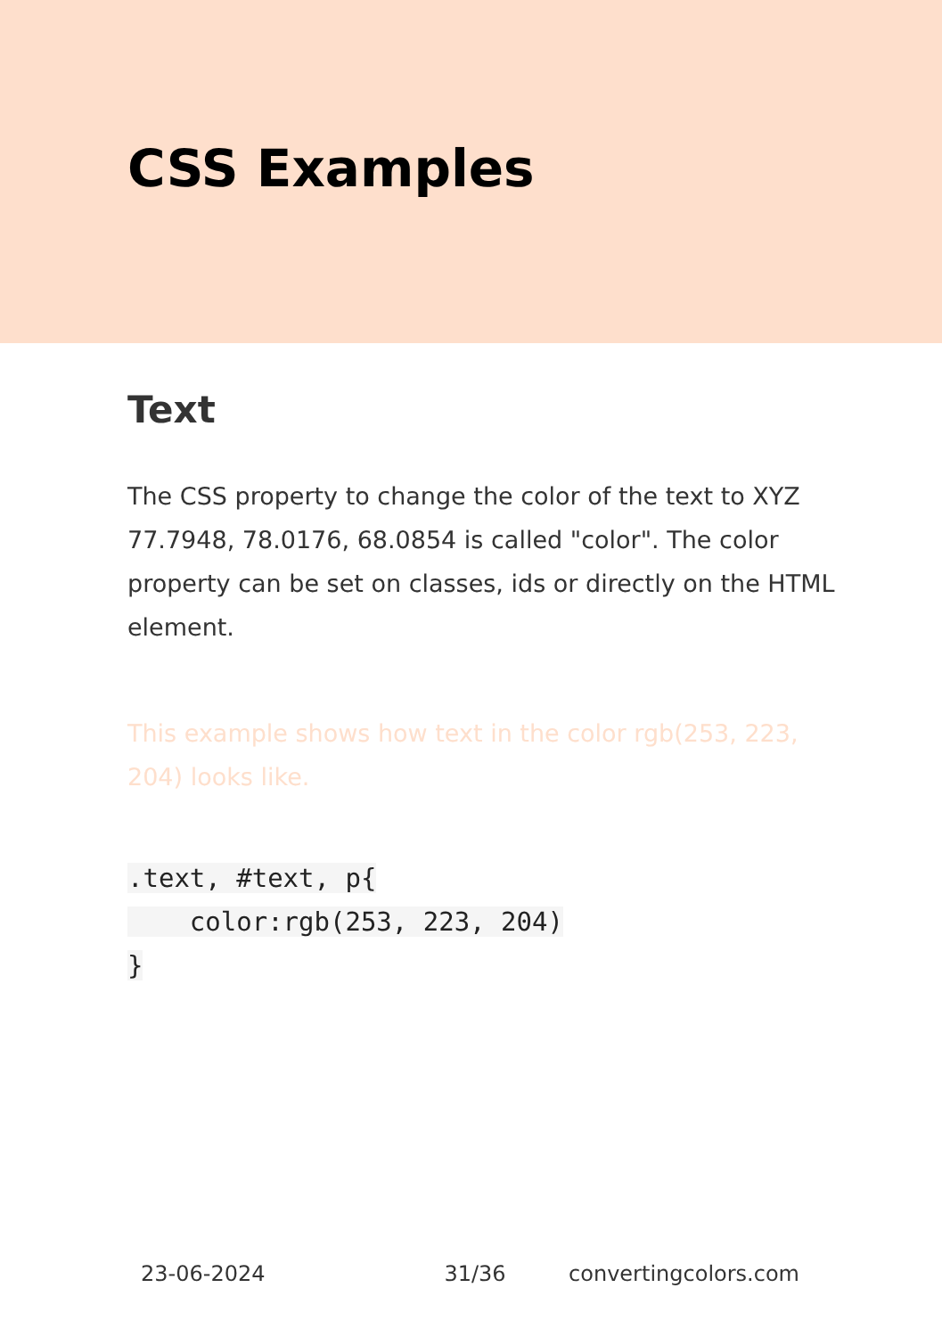CSS Examples
Text
The CSS property to change the color of the text to XYZ 77.7948, 78.0176, 68.0854 is called "color". The color property can be set on classes, ids or directly on the HTML element.
This example shows how text in the color rgb(253, 223, 204) looks like.
.text, #text, p{
    color:rgb(253, 223, 204)
}
23-06-2024 31/36 convertingcolors.com